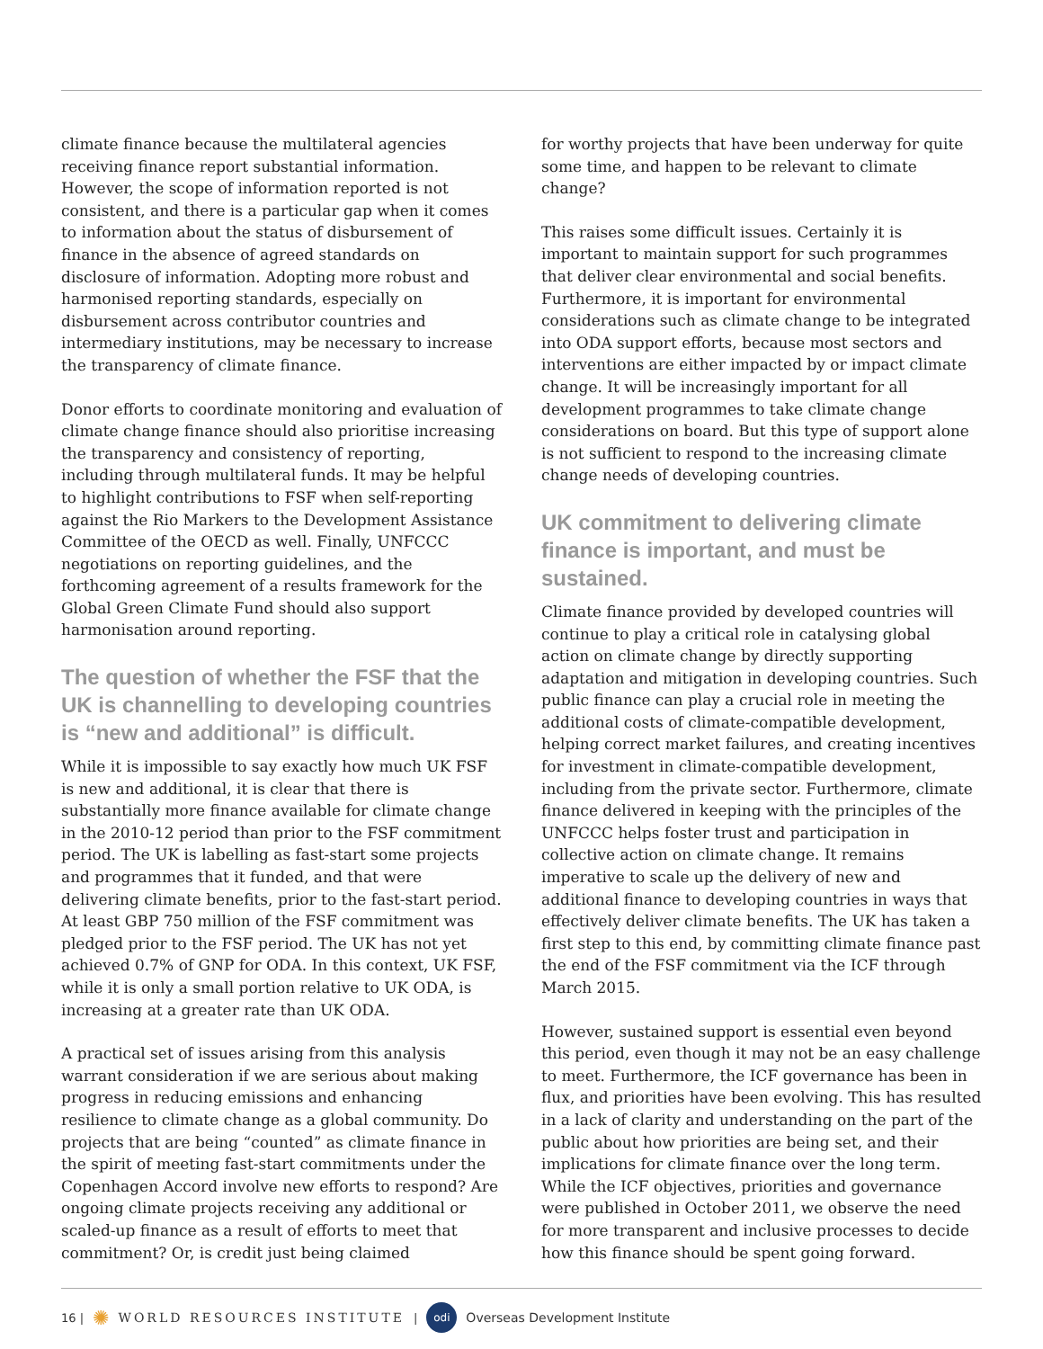climate finance because the multilateral agencies receiving finance report substantial information. However, the scope of information reported is not consistent, and there is a particular gap when it comes to information about the status of disbursement of finance in the absence of agreed standards on disclosure of information. Adopting more robust and harmonised reporting standards, especially on disbursement across contributor countries and intermediary institutions, may be necessary to increase the transparency of climate finance.
Donor efforts to coordinate monitoring and evaluation of climate change finance should also prioritise increasing the transparency and consistency of reporting, including through multilateral funds. It may be helpful to highlight contributions to FSF when self-reporting against the Rio Markers to the Development Assistance Committee of the OECD as well. Finally, UNFCCC negotiations on reporting guidelines, and the forthcoming agreement of a results framework for the Global Green Climate Fund should also support harmonisation around reporting.
The question of whether the FSF that the UK is channelling to developing countries is “new and additional” is difficult.
While it is impossible to say exactly how much UK FSF is new and additional, it is clear that there is substantially more finance available for climate change in the 2010-12 period than prior to the FSF commitment period. The UK is labelling as fast-start some projects and programmes that it funded, and that were delivering climate benefits, prior to the fast-start period. At least GBP 750 million of the FSF commitment was pledged prior to the FSF period. The UK has not yet achieved 0.7% of GNP for ODA. In this context, UK FSF, while it is only a small portion relative to UK ODA, is increasing at a greater rate than UK ODA.
A practical set of issues arising from this analysis warrant consideration if we are serious about making progress in reducing emissions and enhancing resilience to climate change as a global community. Do projects that are being “counted” as climate finance in the spirit of meeting fast-start commitments under the Copenhagen Accord involve new efforts to respond? Are ongoing climate projects receiving any additional or scaled-up finance as a result of efforts to meet that commitment? Or, is credit just being claimed
for worthy projects that have been underway for quite some time, and happen to be relevant to climate change?
This raises some difficult issues. Certainly it is important to maintain support for such programmes that deliver clear environmental and social benefits. Furthermore, it is important for environmental considerations such as climate change to be integrated into ODA support efforts, because most sectors and interventions are either impacted by or impact climate change. It will be increasingly important for all development programmes to take climate change considerations on board. But this type of support alone is not sufficient to respond to the increasing climate change needs of developing countries.
UK commitment to delivering climate finance is important, and must be sustained.
Climate finance provided by developed countries will continue to play a critical role in catalysing global action on climate change by directly supporting adaptation and mitigation in developing countries. Such public finance can play a crucial role in meeting the additional costs of climate-compatible development, helping correct market failures, and creating incentives for investment in climate-compatible development, including from the private sector. Furthermore, climate finance delivered in keeping with the principles of the UNFCCC helps foster trust and participation in collective action on climate change. It remains imperative to scale up the delivery of new and additional finance to developing countries in ways that effectively deliver climate benefits. The UK has taken a first step to this end, by committing climate finance past the end of the FSF commitment via the ICF through March 2015.
However, sustained support is essential even beyond this period, even though it may not be an easy challenge to meet. Furthermore, the ICF governance has been in flux, and priorities have been evolving. This has resulted in a lack of clarity and understanding on the part of the public about how priorities are being set, and their implications for climate finance over the long term. While the ICF objectives, priorities and governance were published in October 2011, we observe the need for more transparent and inclusive processes to decide how this finance should be spent going forward.
16 | ✺ WORLD RESOURCES INSTITUTE | odi Overseas Development Institute